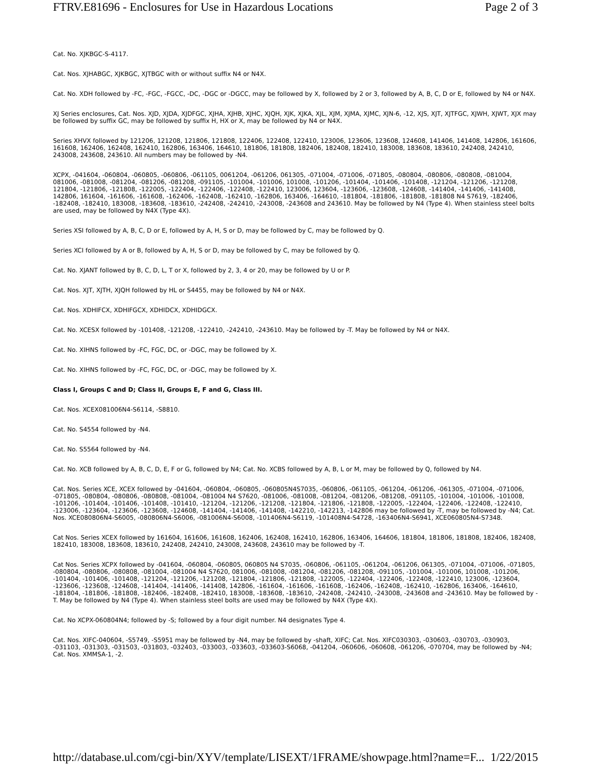FTRV.E81696 - Enclosures for Use in Hazardous Locations Page 2 of 3
Cat. No. XJKBGC-S-4117.
Cat. Nos. XJHABGC, XJKBGC, XJTBGC with or without suffix N4 or N4X.
Cat. No. XDH followed by -FC, -FGC, -FGCC, -DC, -DGC or -DGCC, may be followed by X, followed by 2 or 3, followed by A, B, C, D or E, followed by N4 or N4X.
XJ Series enclosures, Cat. Nos. XJD, XJDA, XJDFGC, XJHA, XJHB, XJHC, XJQH, XJK, XJKA, XJL, XJM, XJMA, XJMC, XJN-6, -12, XJS, XJT, XJTFGC, XJWH, XJWT, XJX may be followed by suffix GC, may be followed by suffix H, HX or X, may be followed by N4 or N4X.
Series XHVX followed by 121206, 121208, 121806, 121808, 122406, 122408, 122410, 123006, 123606, 123608, 124608, 141406, 141408, 142806, 161606, 161608, 162406, 162408, 162410, 162806, 163406, 164610, 181806, 181808, 182406, 182408, 182410, 183008, 183608, 183610, 242408, 242410, 243008, 243608, 243610. All numbers may be followed by -N4.
XCPX, -041604, -060804, -060805, -060806, -061105, 0061204, -061206, 061305, -071004, -071006, -071805, -080804, -080806, -080808, -081004, 081006, -081008, -081204, -081206, -081208, -091105, -101004, -101006, 101008, -101206, -101404, -101406, -101408, -121204, -121206, -121208, 121804, -121806, -121808, -122005, -122404, -122406, -122408, -122410, 123006, 123604, -123606, -123608, -124608, -141404, -141406, -141408, 142806, 161604, -161606, -161608, -162406, -162408, -162410, -162806, 163406, -164610, -181804, -181806, -181808, -181808 N4 S7619, -182406, -182408, -182410, 183008, -183608, -183610, -242408, -242410, -243008, -243608 and 243610. May be followed by N4 (Type 4). When stainless steel bolts are used, may be followed by N4X (Type 4X).
Series XSI followed by A, B, C, D or E, followed by A, H, S or D, may be followed by C, may be followed by Q.
Series XCI followed by A or B, followed by A, H, S or D, may be followed by C, may be followed by Q.
Cat. No. XJANT followed by B, C, D, L, T or X, followed by 2, 3, 4 or 20, may be followed by U or P.
Cat. Nos. XJT, XJTH, XJQH followed by HL or S4455, may be followed by N4 or N4X.
Cat. Nos. XDHIFCX, XDHIFGCX, XDHIDCX, XDHIDGCX.
Cat. No. XCESX followed by -101408, -121208, -122410, -242410, -243610. May be followed by -T. May be followed by N4 or N4X.
Cat. No. XIHNS followed by -FC, FGC, DC, or -DGC, may be followed by X.
Cat. No. XIHNS followed by -FC, FGC, DC, or -DGC, may be followed by X.
Class I, Groups C and D; Class II, Groups E, F and G, Class III.
Cat. Nos. XCEX081006N4-S6114, -S8810.
Cat. No. S4554 followed by -N4.
Cat. No. S5564 followed by -N4.
Cat. No. XCB followed by A, B, C, D, E, F or G, followed by N4; Cat. No. XCBS followed by A, B, L or M, may be followed by Q, followed by N4.
Cat. Nos. Series XCE, XCEX followed by -041604, -060804, -060805, -060805N4S7035, -060806, -061105, -061204, -061206, -061305, -071004, -071006, -071805, -080804, -080806, -080808, -081004, -081004 N4 S7620, -081006, -081008, -081204, -081206, -081208, -091105, -101004, -101006, -101008, -101206, -101404, -101406, -101408, -101410, -121204, -121206, -121208, -121804, -121806, -121808, -122005, -122404, -122406, -122408, -122410, -123006, -123604, -123606, -123608, -124608, -141404, -141406, -141408, -142210, -142213, -142806 may be followed by -T, may be followed by -N4; Cat. Nos. XCE080806N4-S6005, -080806N4-S6006, -081006N4-S6008, -101406N4-S6119, -101408N4-S4728, -163406N4-S6941, XCE060805N4-S7348.
Cat Nos. Series XCEX followed by 161604, 161606, 161608, 162406, 162408, 162410, 162806, 163406, 164606, 181804, 181806, 181808, 182406, 182408, 182410, 183008, 183608, 183610, 242408, 242410, 243008, 243608, 243610 may be followed by -T.
Cat Nos. Series XCPX followed by -041604, -060804, -060805, 060805 N4 S7035, -060806, -061105, -061204, -061206, 061305, -071004, -071006, -071805, -080804, -080806, -080808, -081004, -081004 N4 S7620, 081006, -081008, -081204, -081206, -081208, -091105, -101004, -101006, 101008, -101206, -101404, -101406, -101408, -121204, -121206, -121208, -121804, -121806, -121808, -122005, -122404, -122406, -122408, -122410, 123006, -123604, -123606, -123608, -124608, -141404, -141406, -141408, 142806, -161604, -161606, -161608, -162406, -162408, -162410, -162806, 163406, -164610, -181804, -181806, -181808, -182406, -182408, -182410, 183008, -183608, -183610, -242408, -242410, -243008, -243608 and -243610. May be followed by -T. May be followed by N4 (Type 4). When stainless steel bolts are used may be followed by N4X (Type 4X).
Cat. No XCPX-060804N4; followed by -S; followed by a four digit number. N4 designates Type 4.
Cat. Nos. XIFC-040604, -S5749, -S5951 may be followed by -N4, may be followed by -shaft, XIFC; Cat. Nos. XIFC030303, -030603, -030703, -030903, -031103, -031303, -031503, -031803, -032403, -033003, -033603, -033603-S6068, -041204, -060606, -060608, -061206, -070704, may be followed by -N4; Cat. Nos. XMMSA-1, -2.
http://database.ul.com/cgi-bin/XYV/template/LISEXT/1FRAME/showpage.html?name=F... 1/22/2015